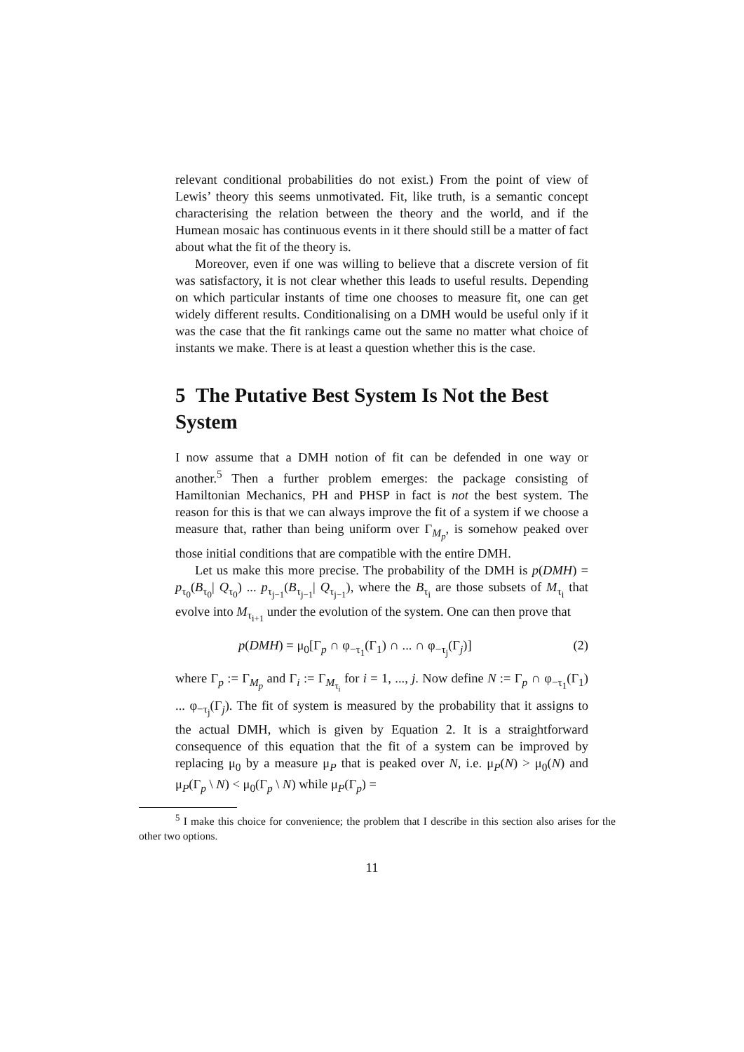relevant conditional probabilities do not exist.) From the point of view of Lewis’ theory this seems unmotivated. Fit, like truth, is a semantic concept characterising the relation between the theory and the world, and if the Humean mosaic has continuous events in it there should still be a matter of fact about what the fit of the theory is.
Moreover, even if one was willing to believe that a discrete version of fit was satisfactory, it is not clear whether this leads to useful results. Depending on which particular instants of time one chooses to measure fit, one can get widely different results. Conditionalising on a DMH would be useful only if it was the case that the fit rankings came out the same no matter what choice of instants we make. There is at least a question whether this is the case.
5 The Putative Best System Is Not the Best System
I now assume that a DMH notion of fit can be defended in one way or another.<sup>5</sup> Then a further problem emerges: the package consisting of Hamiltonian Mechanics, PH and PHSP in fact is not the best system. The reason for this is that we can always improve the fit of a system if we choose a measure that, rather than being uniform over Γ<sub>M<sub>p</sub></sub>, is somehow peaked over those initial conditions that are compatible with the entire DMH.
Let us make this more precise. The probability of the DMH is p(DMH) = p<sub>τ<sub>0</sub></sub>(B<sub>τ<sub>0</sub></sub>| Q<sub>τ<sub>0</sub></sub>) ... p<sub>τ<sub>j−1</sub></sub>(B<sub>τ<sub>j−1</sub></sub>| Q<sub>τ<sub>j−1</sub></sub>), where the B<sub>τ<sub>i</sub></sub> are those subsets of M<sub>τ<sub>i</sub></sub> that evolve into M<sub>τ<sub>i+1</sub></sub> under the evolution of the system. One can then prove that
p(DMH) = μ<sub>0</sub>[Γ<sub>p</sub> ∩ φ<sub>−τ<sub>1</sub></sub>(Γ<sub>1</sub>) ∩ ... ∩ φ<sub>−τ<sub>j</sub></sub>(Γ<sub>j</sub>)] (2)
where Γ<sub>p</sub> := Γ<sub>M<sub>p</sub></sub> and Γ<sub>i</sub> := Γ<sub>M<sub>τ<sub>i</sub></sub></sub> for i = 1, ..., j. Now define N := Γ<sub>p</sub> ∩ φ<sub>−τ<sub>1</sub></sub>(Γ<sub>1</sub>) ... φ<sub>−τ<sub>j</sub></sub>(Γ<sub>j</sub>). The fit of system is measured by the probability that it assigns to the actual DMH, which is given by Equation 2. It is a straightforward consequence of this equation that the fit of a system can be improved by replacing μ<sub>0</sub> by a measure μ<sub>P</sub> that is peaked over N, i.e. μ<sub>P</sub>(N) > μ<sub>0</sub>(N) and μ<sub>P</sub>(Γ<sub>p</sub> \ N) < μ<sub>0</sub>(Γ<sub>p</sub> \ N) while μ<sub>P</sub>(Γ<sub>p</sub>) =
<sup>5</sup> I make this choice for convenience; the problem that I describe in this section also arises for the other two options.
11